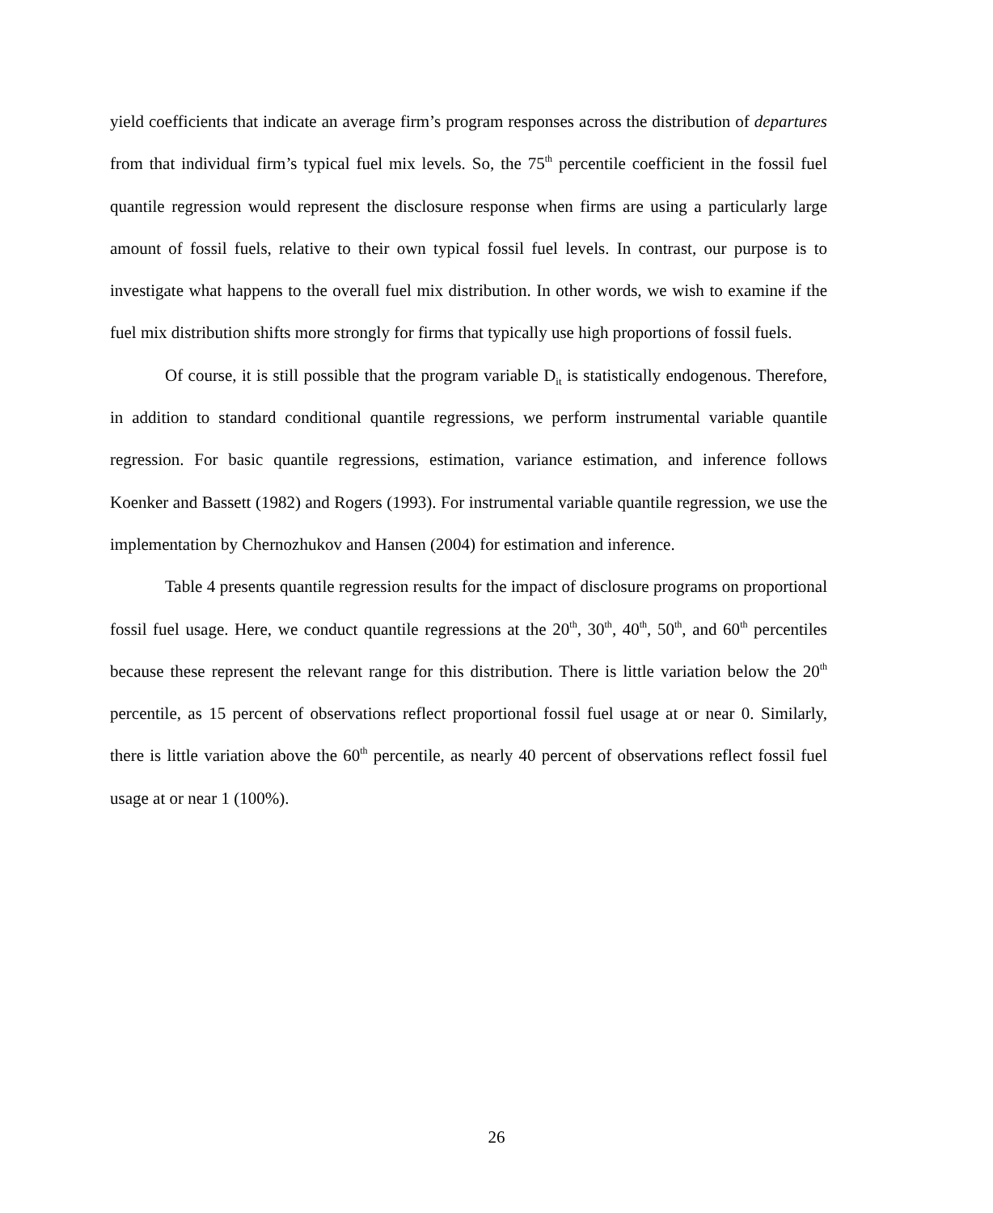yield coefficients that indicate an average firm’s program responses across the distribution of departures from that individual firm’s typical fuel mix levels. So, the 75<sup>th</sup> percentile coefficient in the fossil fuel quantile regression would represent the disclosure response when firms are using a particularly large amount of fossil fuels, relative to their own typical fossil fuel levels. In contrast, our purpose is to investigate what happens to the overall fuel mix distribution. In other words, we wish to examine if the fuel mix distribution shifts more strongly for firms that typically use high proportions of fossil fuels.
Of course, it is still possible that the program variable D<sub>it</sub> is statistically endogenous. Therefore, in addition to standard conditional quantile regressions, we perform instrumental variable quantile regression. For basic quantile regressions, estimation, variance estimation, and inference follows Koenker and Bassett (1982) and Rogers (1993). For instrumental variable quantile regression, we use the implementation by Chernozhukov and Hansen (2004) for estimation and inference.
Table 4 presents quantile regression results for the impact of disclosure programs on proportional fossil fuel usage. Here, we conduct quantile regressions at the 20<sup>th</sup>, 30<sup>th</sup>, 40<sup>th</sup>, 50<sup>th</sup>, and 60<sup>th</sup> percentiles because these represent the relevant range for this distribution. There is little variation below the 20<sup>th</sup> percentile, as 15 percent of observations reflect proportional fossil fuel usage at or near 0. Similarly, there is little variation above the 60<sup>th</sup> percentile, as nearly 40 percent of observations reflect fossil fuel usage at or near 1 (100%).
26